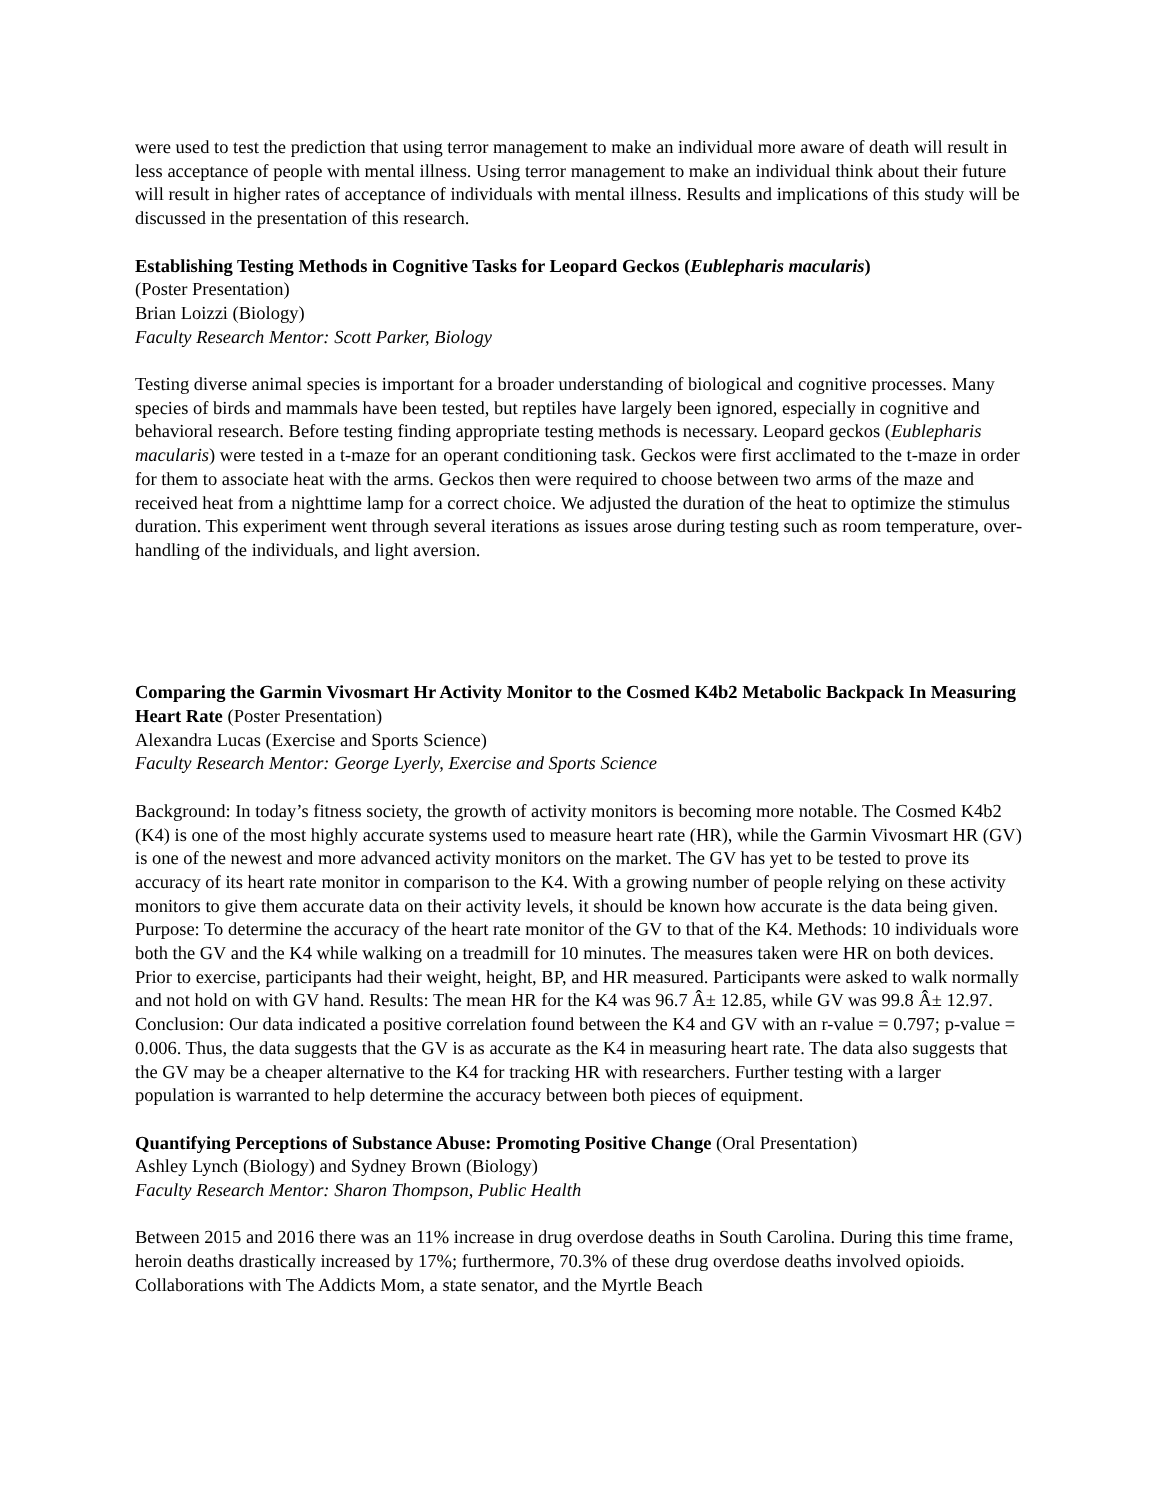were used to test the prediction that using terror management to make an individual more aware of death will result in less acceptance of people with mental illness. Using terror management to make an individual think about their future will result in higher rates of acceptance of individuals with mental illness. Results and implications of this study will be discussed in the presentation of this research.
Establishing Testing Methods in Cognitive Tasks for Leopard Geckos (Eublepharis macularis)
(Poster Presentation)
Brian Loizzi (Biology)
Faculty Research Mentor: Scott Parker, Biology
Testing diverse animal species is important for a broader understanding of biological and cognitive processes. Many species of birds and mammals have been tested, but reptiles have largely been ignored, especially in cognitive and behavioral research. Before testing finding appropriate testing methods is necessary. Leopard geckos (Eublepharis macularis) were tested in a t-maze for an operant conditioning task. Geckos were first acclimated to the t-maze in order for them to associate heat with the arms. Geckos then were required to choose between two arms of the maze and received heat from a nighttime lamp for a correct choice. We adjusted the duration of the heat to optimize the stimulus duration. This experiment went through several iterations as issues arose during testing such as room temperature, over-handling of the individuals, and light aversion.
Comparing the Garmin Vivosmart Hr Activity Monitor to the Cosmed K4b2 Metabolic Backpack In Measuring Heart Rate (Poster Presentation)
Alexandra Lucas (Exercise and Sports Science)
Faculty Research Mentor: George Lyerly, Exercise and Sports Science
Background: In today’s fitness society, the growth of activity monitors is becoming more notable. The Cosmed K4b2 (K4) is one of the most highly accurate systems used to measure heart rate (HR), while the Garmin Vivosmart HR (GV) is one of the newest and more advanced activity monitors on the market. The GV has yet to be tested to prove its accuracy of its heart rate monitor in comparison to the K4. With a growing number of people relying on these activity monitors to give them accurate data on their activity levels, it should be known how accurate is the data being given. Purpose: To determine the accuracy of the heart rate monitor of the GV to that of the K4. Methods: 10 individuals wore both the GV and the K4 while walking on a treadmill for 10 minutes. The measures taken were HR on both devices. Prior to exercise, participants had their weight, height, BP, and HR measured. Participants were asked to walk normally and not hold on with GV hand. Results: The mean HR for the K4 was 96.7 Â± 12.85, while GV was 99.8 Â± 12.97. Conclusion: Our data indicated a positive correlation found between the K4 and GV with an r-value = 0.797; p-value = 0.006. Thus, the data suggests that the GV is as accurate as the K4 in measuring heart rate. The data also suggests that the GV may be a cheaper alternative to the K4 for tracking HR with researchers. Further testing with a larger population is warranted to help determine the accuracy between both pieces of equipment.
Quantifying Perceptions of Substance Abuse: Promoting Positive Change (Oral Presentation)
Ashley Lynch (Biology) and Sydney Brown (Biology)
Faculty Research Mentor: Sharon Thompson, Public Health
Between 2015 and 2016 there was an 11% increase in drug overdose deaths in South Carolina. During this time frame, heroin deaths drastically increased by 17%; furthermore, 70.3% of these drug overdose deaths involved opioids. Collaborations with The Addicts Mom, a state senator, and the Myrtle Beach